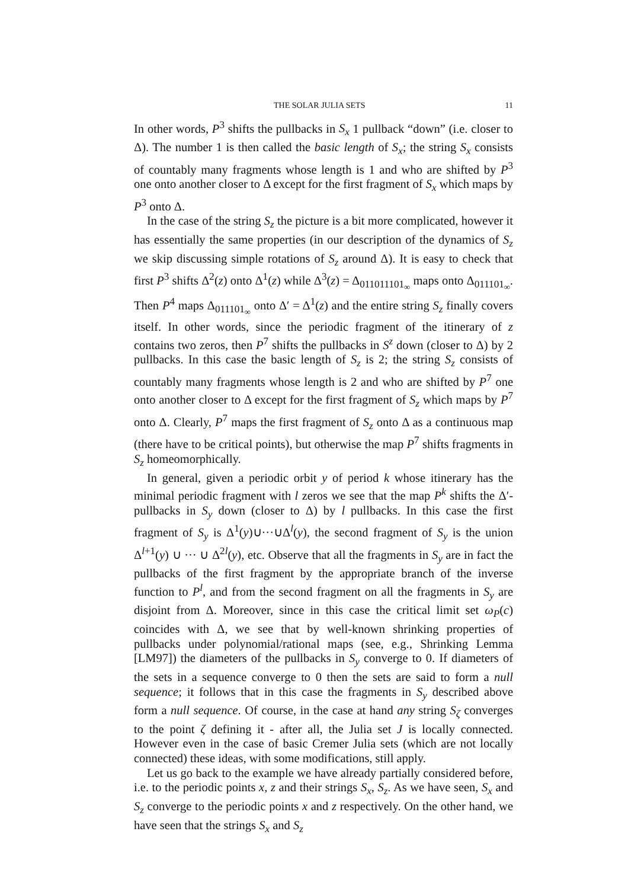THE SOLAR JULIA SETS 11
In other words, P<sup>3</sup> shifts the pullbacks in S<sub>x</sub> 1 pullback “down” (i.e. closer to Δ). The number 1 is then called the basic length of S<sub>x</sub>; the string S<sub>x</sub> consists of countably many fragments whose length is 1 and who are shifted by P<sup>3</sup> one onto another closer to Δ except for the first fragment of S<sub>x</sub> which maps by P<sup>3</sup> onto Δ.
In the case of the string S<sub>z</sub> the picture is a bit more complicated, however it has essentially the same properties (in our description of the dynamics of S<sub>z</sub> we skip discussing simple rotations of S<sub>z</sub> around Δ). It is easy to check that first P<sup>3</sup> shifts Δ<sup>2</sup>(z) onto Δ<sup>1</sup>(z) while Δ<sup>3</sup>(z) = Δ<sub>011011101<sub>∞</sub></sub> maps onto Δ<sub>011101<sub>∞</sub></sub>. Then P<sup>4</sup> maps Δ<sub>011101<sub>∞</sub></sub> onto Δ′ = Δ<sup>1</sup>(z) and the entire string S<sub>z</sub> finally covers itself. In other words, since the periodic fragment of the itinerary of z contains two zeros, then P<sup>7</sup> shifts the pullbacks in S<sup>z</sup> down (closer to Δ) by 2 pullbacks. In this case the basic length of S<sub>z</sub> is 2; the string S<sub>z</sub> consists of countably many fragments whose length is 2 and who are shifted by P<sup>7</sup> one onto another closer to Δ except for the first fragment of S<sub>z</sub> which maps by P<sup>7</sup> onto Δ. Clearly, P<sup>7</sup> maps the first fragment of S<sub>z</sub> onto Δ as a continuous map (there have to be critical points), but otherwise the map P<sup>7</sup> shifts fragments in S<sub>z</sub> homeomorphically.
In general, given a periodic orbit y of period k whose itinerary has the minimal periodic fragment with l zeros we see that the map P<sup>k</sup> shifts the Δ′-pullbacks in S<sub>y</sub> down (closer to Δ) by l pullbacks. In this case the first fragment of S<sub>y</sub> is Δ<sup>1</sup>(y)∪···∪Δ<sup>l</sup>(y), the second fragment of S<sub>y</sub> is the union Δ<sup>l+1</sup>(y) ∪ ··· ∪ Δ<sup>2l</sup>(y), etc. Observe that all the fragments in S<sub>y</sub> are in fact the pullbacks of the first fragment by the appropriate branch of the inverse function to P<sup>l</sup>, and from the second fragment on all the fragments in S<sub>y</sub> are disjoint from Δ. Moreover, since in this case the critical limit set ω<sub>P</sub>(c) coincides with Δ, we see that by well-known shrinking properties of pullbacks under polynomial/rational maps (see, e.g., Shrinking Lemma [LM97]) the diameters of the pullbacks in S<sub>y</sub> converge to 0. If diameters of the sets in a sequence converge to 0 then the sets are said to form a null sequence; it follows that in this case the fragments in S<sub>y</sub> described above form a null sequence. Of course, in the case at hand any string S<sub>ζ</sub> converges to the point ζ defining it - after all, the Julia set J is locally connected. However even in the case of basic Cremer Julia sets (which are not locally connected) these ideas, with some modifications, still apply.
Let us go back to the example we have already partially considered before, i.e. to the periodic points x, z and their strings S<sub>x</sub>, S<sub>z</sub>. As we have seen, S<sub>x</sub> and S<sub>z</sub> converge to the periodic points x and z respectively. On the other hand, we have seen that the strings S<sub>x</sub> and S<sub>z</sub>